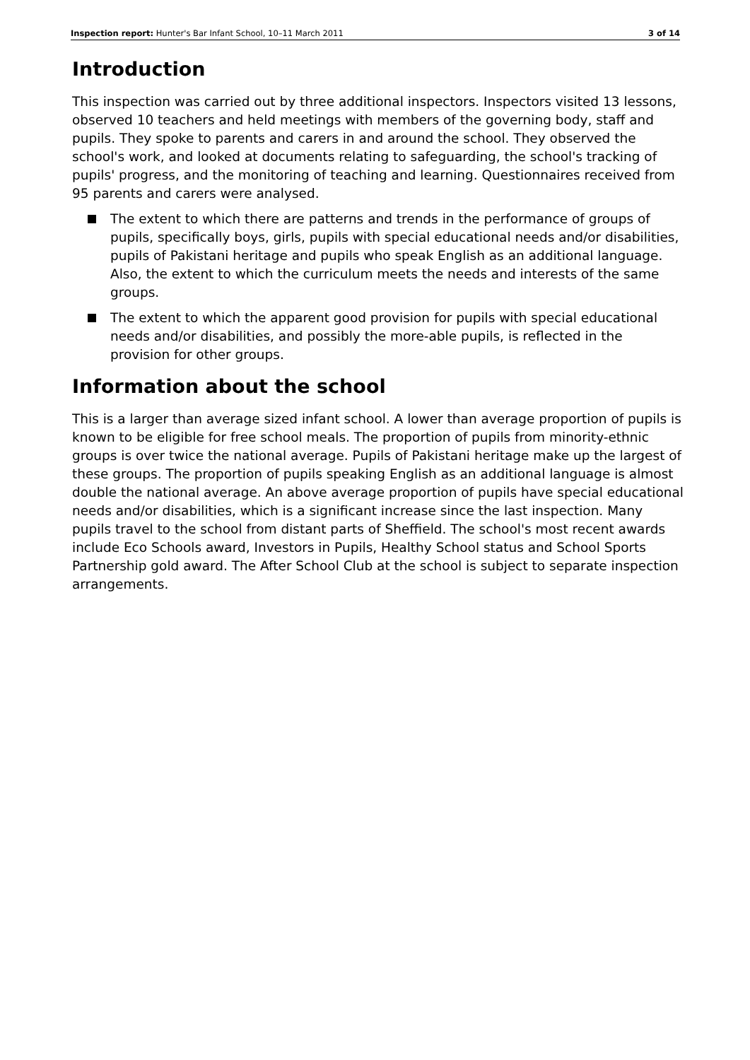Inspection report: Hunter's Bar Infant School, 10–11 March 2011 3 of 14
Introduction
This inspection was carried out by three additional inspectors. Inspectors visited 13 lessons, observed 10 teachers and held meetings with members of the governing body, staff and pupils. They spoke to parents and carers in and around the school. They observed the school's work, and looked at documents relating to safeguarding, the school's tracking of pupils' progress, and the monitoring of teaching and learning. Questionnaires received from 95 parents and carers were analysed.
The extent to which there are patterns and trends in the performance of groups of pupils, specifically boys, girls, pupils with special educational needs and/or disabilities, pupils of Pakistani heritage and pupils who speak English as an additional language. Also, the extent to which the curriculum meets the needs and interests of the same groups.
The extent to which the apparent good provision for pupils with special educational needs and/or disabilities, and possibly the more-able pupils, is reflected in the provision for other groups.
Information about the school
This is a larger than average sized infant school. A lower than average proportion of pupils is known to be eligible for free school meals. The proportion of pupils from minority-ethnic groups is over twice the national average. Pupils of Pakistani heritage make up the largest of these groups. The proportion of pupils speaking English as an additional language is almost double the national average. An above average proportion of pupils have special educational needs and/or disabilities, which is a significant increase since the last inspection. Many pupils travel to the school from distant parts of Sheffield. The school's most recent awards include Eco Schools award, Investors in Pupils, Healthy School status and School Sports Partnership gold award. The After School Club at the school is subject to separate inspection arrangements.